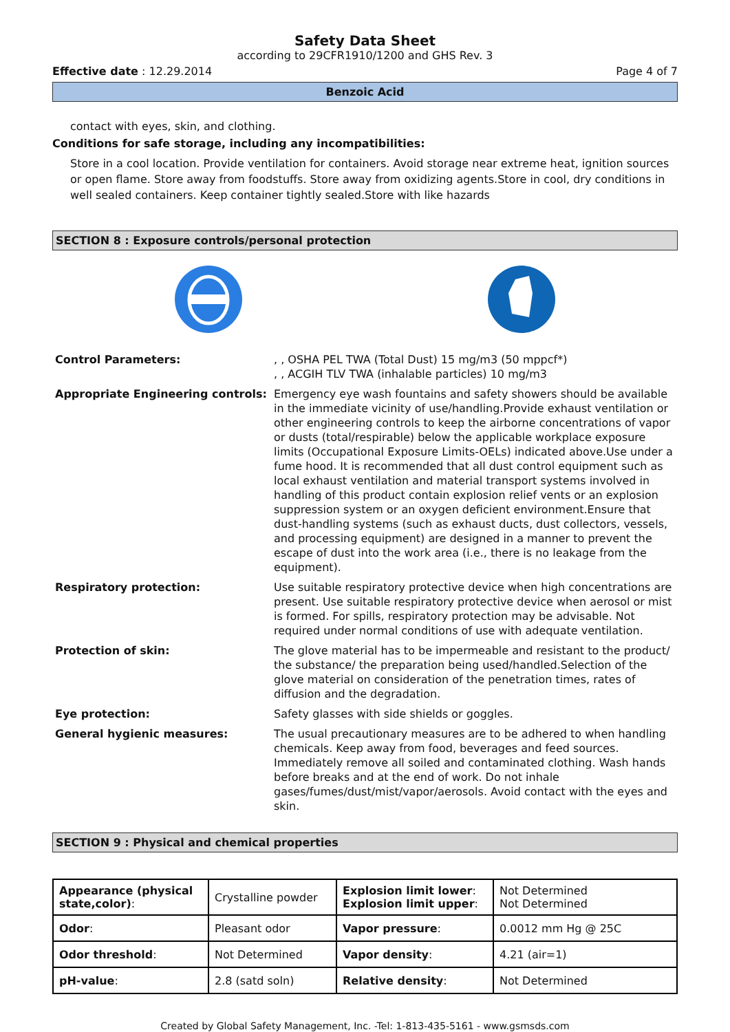Safety Data Sheet
according to 29CFR1910/1200 and GHS Rev. 3
Effective date : 12.29.2014 Page 4 of 7
Benzoic Acid
contact with eyes, skin, and clothing.
Conditions for safe storage, including any incompatibilities:
Store in a cool location. Provide ventilation for containers. Avoid storage near extreme heat, ignition sources or open flame. Store away from foodstuffs. Store away from oxidizing agents.Store in cool, dry conditions in well sealed containers. Keep container tightly sealed.Store with like hazards
SECTION 8 : Exposure controls/personal protection
| Control Parameters: | , , OSHA PEL TWA (Total Dust) 15 mg/m3 (50 mppcf*) , , ACGIH TLV TWA (inhalable particles) 10 mg/m3 |
| Appropriate Engineering controls: | Emergency eye wash fountains and safety showers should be available in the immediate vicinity of use/handling.Provide exhaust ventilation or other engineering controls to keep the airborne concentrations of vapor or dusts (total/respirable) below the applicable workplace exposure limits (Occupational Exposure Limits-OELs) indicated above.Use under a fume hood. It is recommended that all dust control equipment such as local exhaust ventilation and material transport systems involved in handling of this product contain explosion relief vents or an explosion suppression system or an oxygen deficient environment.Ensure that dust-handling systems (such as exhaust ducts, dust collectors, vessels, and processing equipment) are designed in a manner to prevent the escape of dust into the work area (i.e., there is no leakage from the equipment). |
| Respiratory protection: | Use suitable respiratory protective device when high concentrations are present. Use suitable respiratory protective device when aerosol or mist is formed. For spills, respiratory protection may be advisable. Not required under normal conditions of use with adequate ventilation. |
| Protection of skin: | The glove material has to be impermeable and resistant to the product/ the substance/ the preparation being used/handled.Selection of the glove material on consideration of the penetration times, rates of diffusion and the degradation. |
| Eye protection: | Safety glasses with side shields or goggles. |
| General hygienic measures: | The usual precautionary measures are to be adhered to when handling chemicals. Keep away from food, beverages and feed sources. Immediately remove all soiled and contaminated clothing. Wash hands before breaks and at the end of work. Do not inhale gases/fumes/dust/mist/vapor/aerosols. Avoid contact with the eyes and skin. |
SECTION 9 : Physical and chemical properties
| Appearance (physical state,color) : | Crystalline powder | Explosion limit lower : Explosion limit upper : | Not Determined Not Determined |
| Odor : | Pleasant odor | Vapor pressure : | 0.0012 mm Hg @ 25C |
| Odor threshold : | Not Determined | Vapor density : | 4.21 (air=1) |
| pH-value : | 2.8 (satd soln) | Relative density : | Not Determined |
Created by Global Safety Management, Inc. -Tel: 1-813-435-5161 - www.gsmsds.com